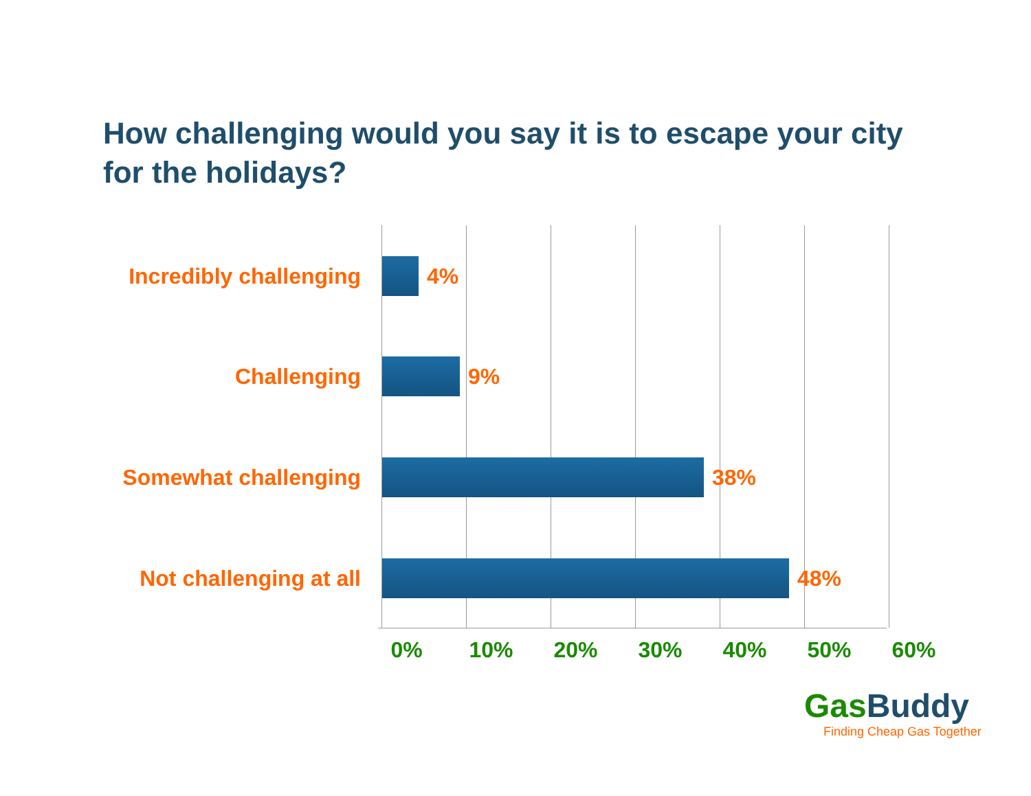How challenging would you say it is to escape your city for the holidays?
Incredibly challenging 4%
Challenging 9%
Somewhat challenging 38%
Not challenging at all 48%
0% 10% 20% 30% 40% 50% 60%
GasBuddy
Finding Cheap Gas Together